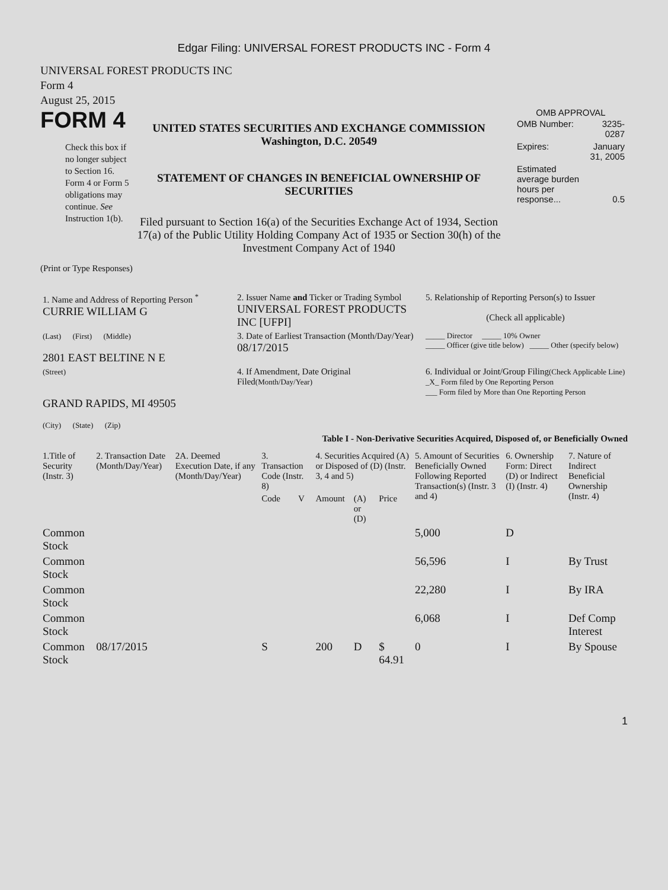Edgar Filing: UNIVERSAL FOREST PRODUCTS INC - Form 4
UNIVERSAL FOREST PRODUCTS INC
Form 4
August 25, 2015
FORM 4
Check this box if no longer subject to Section 16. Form 4 or Form 5 obligations may continue. See Instruction 1(b).
UNITED STATES SECURITIES AND EXCHANGE COMMISSION
Washington, D.C. 20549
STATEMENT OF CHANGES IN BENEFICIAL OWNERSHIP OF SECURITIES
Filed pursuant to Section 16(a) of the Securities Exchange Act of 1934, Section 17(a) of the Public Utility Holding Company Act of 1935 or Section 30(h) of the Investment Company Act of 1940
OMB APPROVAL
| OMB Number: | 3235-0287 |
| Expires: | January 31, 2005 |
| Estimated average burden hours per response... | 0.5 |
(Print or Type Responses)
| 1. Name and Address of Reporting Person <sup>*</sup> CURRIE WILLIAM G | 2. Issuer Name and Ticker or Trading Symbol UNIVERSAL FOREST PRODUCTS INC [UFPI] | 5. Relationship of Reporting Person(s) to Issuer (Check all applicable) |
| (Last) (First) (Middle) 2801 EAST BELTINE N E | 3. Date of Earliest Transaction (Month/Day/Year) 08/17/2015 | _____ Director _____ 10% Owner _____ Officer (give title below) _____ Other (specify below) |
| (Street) GRAND RAPIDS, MI 49505 (City) (State) (Zip) | 4. If Amendment, Date Original Filed (Month/Day/Year) | 6. Individual or Joint/Group Filing (Check Applicable Line) _X_ Form filed by One Reporting Person ___ Form filed by More than One Reporting Person |
Table I - Non-Derivative Securities Acquired, Disposed of, or Beneficially Owned
| 1.Title of Security (Instr. 3) | 2. Transaction Date (Month/Day/Year) | 2A. Deemed Execution Date, if any (Month/Day/Year) | 3. Transaction Code (Instr. 8) | | 4. Securities Acquired (A) or Disposed of (D) (Instr. 3, 4 and 5) | | | 5. Amount of Securities Beneficially Owned Following Reported Transaction(s) (Instr. 3 and 4) | 6. Ownership Form: Direct (D) or Indirect (I) (Instr. 4) | 7. Nature of Indirect Beneficial Ownership (Instr. 4) |
| --- | --- | --- | --- | --- | --- | --- | --- | --- | --- | --- |
| | | | Code | V | Amount | (A) or (D) | Price | | | |
| Common Stock | | | | | | | | 5,000 | D | |
| Common Stock | | | | | | | | 56,596 | I | By Trust |
| Common Stock | | | | | | | | 22,280 | I | By IRA |
| Common Stock | | | | | | | | 6,068 | I | Def Comp Interest |
| Common Stock | 08/17/2015 | | S | | 200 | D | $ 64.91 | 0 | I | By Spouse |
1